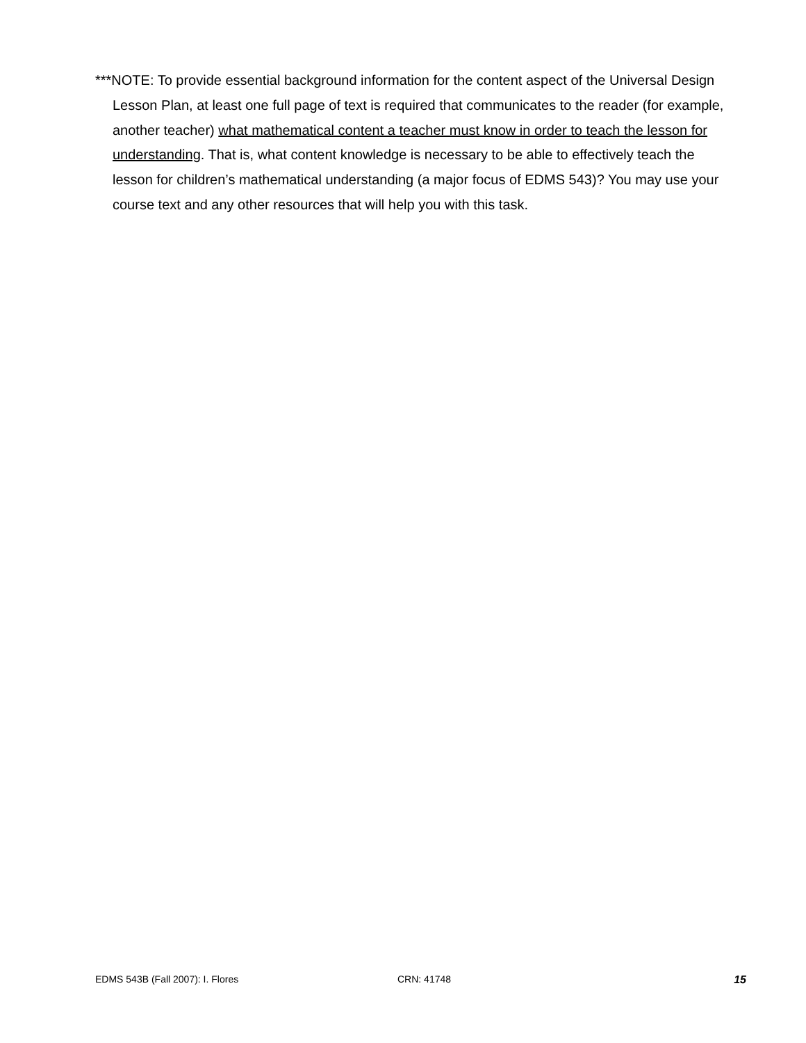***NOTE: To provide essential background information for the content aspect of the Universal Design Lesson Plan, at least one full page of text is required that communicates to the reader (for example, another teacher) what mathematical content a teacher must know in order to teach the lesson for understanding. That is, what content knowledge is necessary to be able to effectively teach the lesson for children’s mathematical understanding (a major focus of EDMS 543)? You may use your course text and any other resources that will help you with this task.
EDMS 543B (Fall 2007): I. Flores CRN: 41748 15